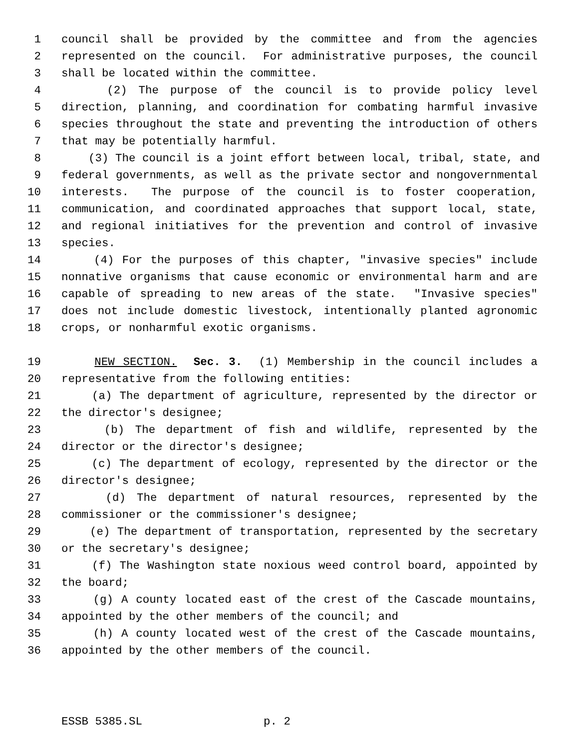1 council shall be provided by the committee and from the agencies
2 represented on the council. For administrative purposes, the council
3 shall be located within the committee.
4 (2) The purpose of the council is to provide policy level
5 direction, planning, and coordination for combating harmful invasive
6 species throughout the state and preventing the introduction of others
7 that may be potentially harmful.
8 (3) The council is a joint effort between local, tribal, state, and
9 federal governments, as well as the private sector and nongovernmental
10 interests. The purpose of the council is to foster cooperation,
11 communication, and coordinated approaches that support local, state,
12 and regional initiatives for the prevention and control of invasive
13 species.
14 (4) For the purposes of this chapter, "invasive species" include
15 nonnative organisms that cause economic or environmental harm and are
16 capable of spreading to new areas of the state. "Invasive species"
17 does not include domestic livestock, intentionally planted agronomic
18 crops, or nonharmful exotic organisms.
19 NEW SECTION. Sec. 3. (1) Membership in the council includes a
20 representative from the following entities:
21 (a) The department of agriculture, represented by the director or
22 the director's designee;
23 (b) The department of fish and wildlife, represented by the
24 director or the director's designee;
25 (c) The department of ecology, represented by the director or the
26 director's designee;
27 (d) The department of natural resources, represented by the
28 commissioner or the commissioner's designee;
29 (e) The department of transportation, represented by the secretary
30 or the secretary's designee;
31 (f) The Washington state noxious weed control board, appointed by
32 the board;
33 (g) A county located east of the crest of the Cascade mountains,
34 appointed by the other members of the council; and
35 (h) A county located west of the crest of the Cascade mountains,
36 appointed by the other members of the council.
ESSB 5385.SL p. 2